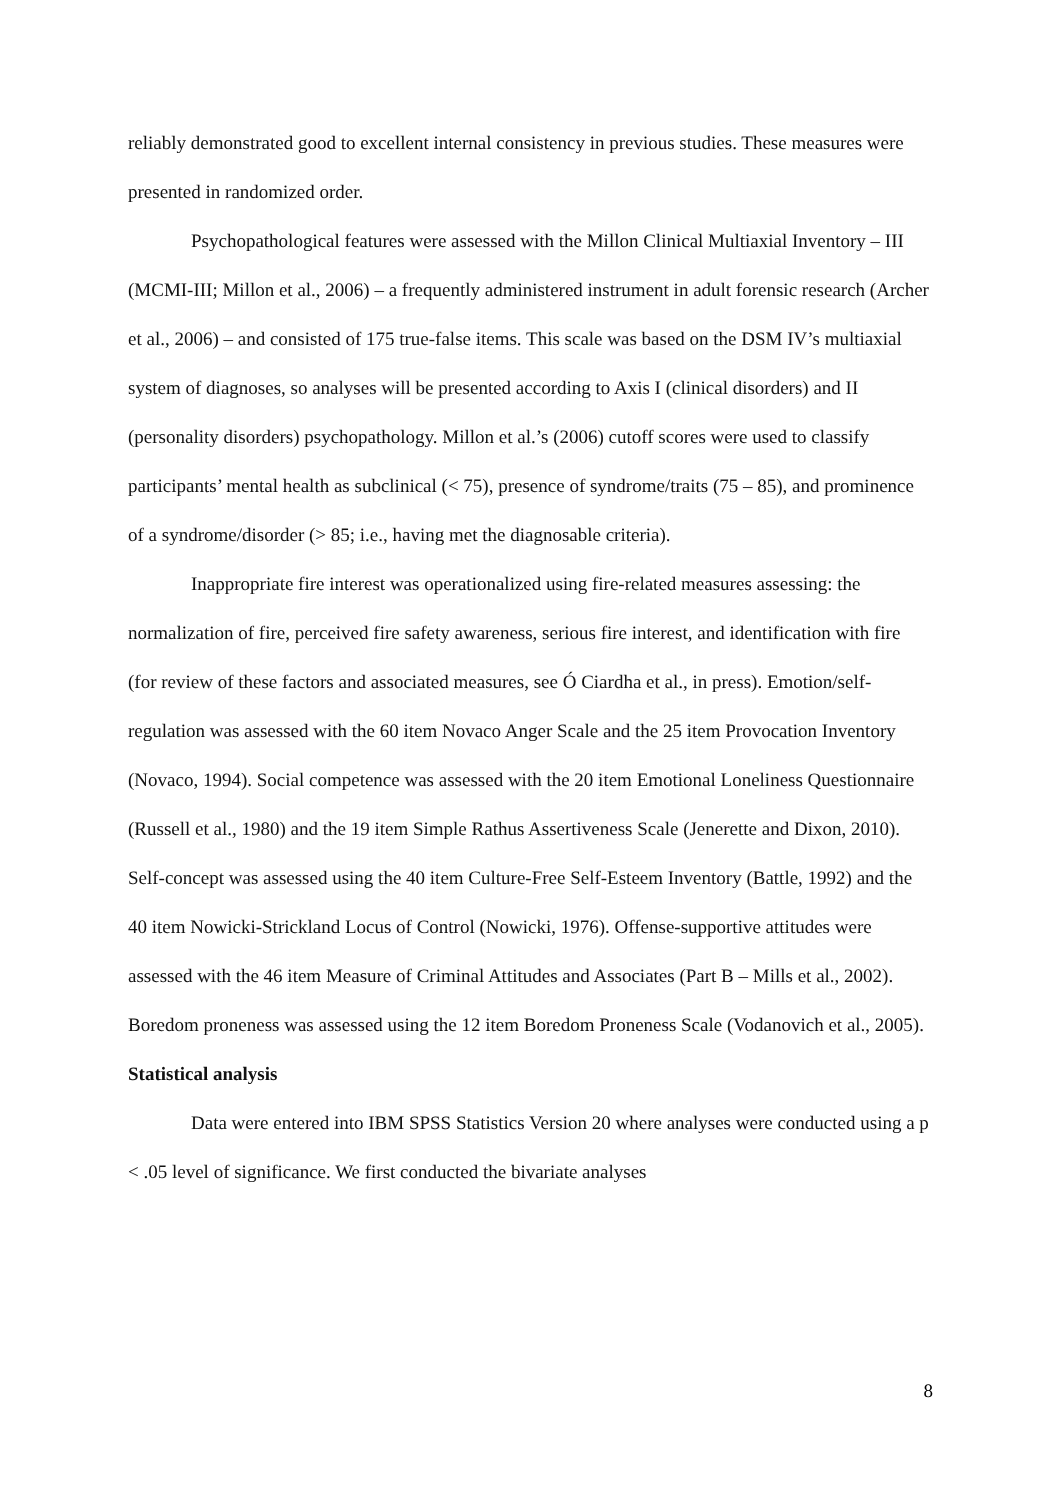reliably demonstrated good to excellent internal consistency in previous studies. These measures were presented in randomized order.
Psychopathological features were assessed with the Millon Clinical Multiaxial Inventory – III (MCMI-III; Millon et al., 2006) – a frequently administered instrument in adult forensic research (Archer et al., 2006) – and consisted of 175 true-false items. This scale was based on the DSM IV’s multiaxial system of diagnoses, so analyses will be presented according to Axis I (clinical disorders) and II (personality disorders) psychopathology. Millon et al.’s (2006) cutoff scores were used to classify participants’ mental health as subclinical (< 75), presence of syndrome/traits (75 – 85), and prominence of a syndrome/disorder (> 85; i.e., having met the diagnosable criteria).
Inappropriate fire interest was operationalized using fire-related measures assessing: the normalization of fire, perceived fire safety awareness, serious fire interest, and identification with fire (for review of these factors and associated measures, see Ó Ciardha et al., in press). Emotion/self-regulation was assessed with the 60 item Novaco Anger Scale and the 25 item Provocation Inventory (Novaco, 1994). Social competence was assessed with the 20 item Emotional Loneliness Questionnaire (Russell et al., 1980) and the 19 item Simple Rathus Assertiveness Scale (Jenerette and Dixon, 2010). Self-concept was assessed using the 40 item Culture-Free Self-Esteem Inventory (Battle, 1992) and the 40 item Nowicki-Strickland Locus of Control (Nowicki, 1976). Offense-supportive attitudes were assessed with the 46 item Measure of Criminal Attitudes and Associates (Part B – Mills et al., 2002). Boredom proneness was assessed using the 12 item Boredom Proneness Scale (Vodanovich et al., 2005).
Statistical analysis
Data were entered into IBM SPSS Statistics Version 20 where analyses were conducted using a p < .05 level of significance. We first conducted the bivariate analyses
8